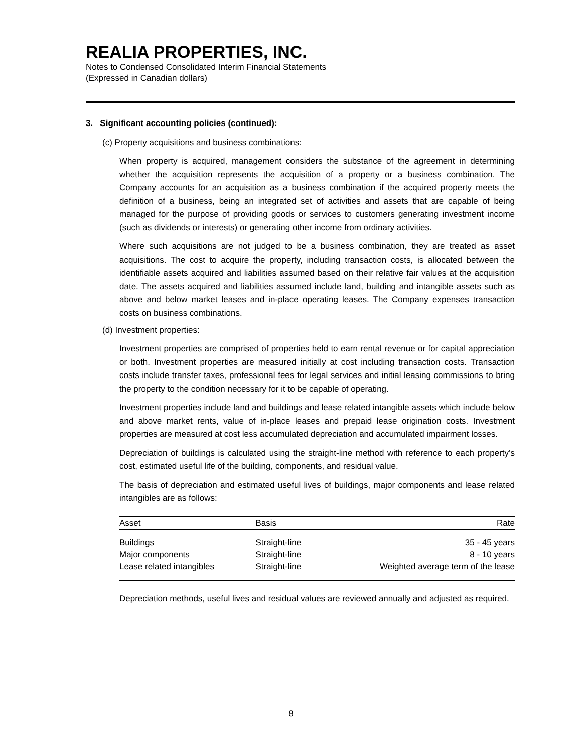REALIA PROPERTIES, INC.
Notes to Condensed Consolidated Interim Financial Statements
(Expressed in Canadian dollars)
3. Significant accounting policies (continued):
(c) Property acquisitions and business combinations:
When property is acquired, management considers the substance of the agreement in determining whether the acquisition represents the acquisition of a property or a business combination. The Company accounts for an acquisition as a business combination if the acquired property meets the definition of a business, being an integrated set of activities and assets that are capable of being managed for the purpose of providing goods or services to customers generating investment income (such as dividends or interests) or generating other income from ordinary activities.
Where such acquisitions are not judged to be a business combination, they are treated as asset acquisitions. The cost to acquire the property, including transaction costs, is allocated between the identifiable assets acquired and liabilities assumed based on their relative fair values at the acquisition date. The assets acquired and liabilities assumed include land, building and intangible assets such as above and below market leases and in-place operating leases. The Company expenses transaction costs on business combinations.
(d) Investment properties:
Investment properties are comprised of properties held to earn rental revenue or for capital appreciation or both. Investment properties are measured initially at cost including transaction costs. Transaction costs include transfer taxes, professional fees for legal services and initial leasing commissions to bring the property to the condition necessary for it to be capable of operating.
Investment properties include land and buildings and lease related intangible assets which include below and above market rents, value of in-place leases and prepaid lease origination costs. Investment properties are measured at cost less accumulated depreciation and accumulated impairment losses.
Depreciation of buildings is calculated using the straight-line method with reference to each property’s cost, estimated useful life of the building, components, and residual value.
The basis of depreciation and estimated useful lives of buildings, major components and lease related intangibles are as follows:
| Asset | Basis | Rate |
| --- | --- | --- |
| Buildings | Straight-line | 35 - 45 years |
| Major components | Straight-line | 8 - 10 years |
| Lease related intangibles | Straight-line | Weighted average term of the lease |
Depreciation methods, useful lives and residual values are reviewed annually and adjusted as required.
8